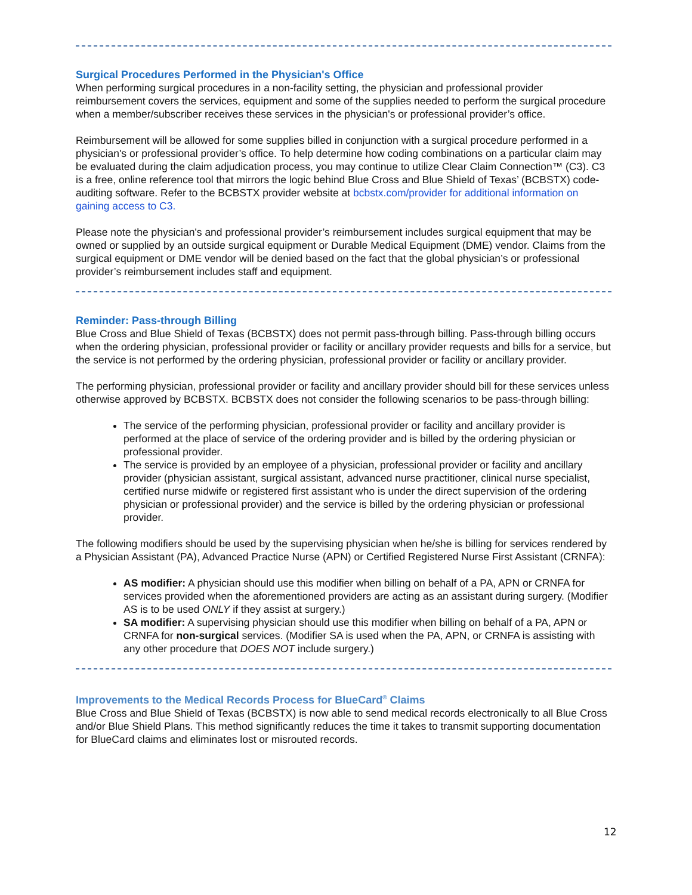Surgical Procedures Performed in the Physician's Office
When performing surgical procedures in a non-facility setting, the physician and professional provider reimbursement covers the services, equipment and some of the supplies needed to perform the surgical procedure when a member/subscriber receives these services in the physician's or professional provider’s office.
Reimbursement will be allowed for some supplies billed in conjunction with a surgical procedure performed in a physician's or professional provider’s office. To help determine how coding combinations on a particular claim may be evaluated during the claim adjudication process, you may continue to utilize Clear Claim Connection™ (C3). C3 is a free, online reference tool that mirrors the logic behind Blue Cross and Blue Shield of Texas’ (BCBSTX) code-auditing software. Refer to the BCBSTX provider website at bcbstx.com/provider for additional information on gaining access to C3.
Please note the physician's and professional provider’s reimbursement includes surgical equipment that may be owned or supplied by an outside surgical equipment or Durable Medical Equipment (DME) vendor. Claims from the surgical equipment or DME vendor will be denied based on the fact that the global physician’s or professional provider’s reimbursement includes staff and equipment.
Reminder: Pass-through Billing
Blue Cross and Blue Shield of Texas (BCBSTX) does not permit pass-through billing. Pass-through billing occurs when the ordering physician, professional provider or facility or ancillary provider requests and bills for a service, but the service is not performed by the ordering physician, professional provider or facility or ancillary provider.
The performing physician, professional provider or facility and ancillary provider should bill for these services unless otherwise approved by BCBSTX. BCBSTX does not consider the following scenarios to be pass-through billing:
The service of the performing physician, professional provider or facility and ancillary provider is performed at the place of service of the ordering provider and is billed by the ordering physician or professional provider.
The service is provided by an employee of a physician, professional provider or facility and ancillary provider (physician assistant, surgical assistant, advanced nurse practitioner, clinical nurse specialist, certified nurse midwife or registered first assistant who is under the direct supervision of the ordering physician or professional provider) and the service is billed by the ordering physician or professional provider.
The following modifiers should be used by the supervising physician when he/she is billing for services rendered by a Physician Assistant (PA), Advanced Practice Nurse (APN) or Certified Registered Nurse First Assistant (CRNFA):
AS modifier: A physician should use this modifier when billing on behalf of a PA, APN or CRNFA for services provided when the aforementioned providers are acting as an assistant during surgery. (Modifier AS is to be used ONLY if they assist at surgery.)
SA modifier: A supervising physician should use this modifier when billing on behalf of a PA, APN or CRNFA for non-surgical services. (Modifier SA is used when the PA, APN, or CRNFA is assisting with any other procedure that DOES NOT include surgery.)
Improvements to the Medical Records Process for BlueCard<sup>®</sup> Claims
Blue Cross and Blue Shield of Texas (BCBSTX) is now able to send medical records electronically to all Blue Cross and/or Blue Shield Plans. This method significantly reduces the time it takes to transmit supporting documentation for BlueCard claims and eliminates lost or misrouted records.
12